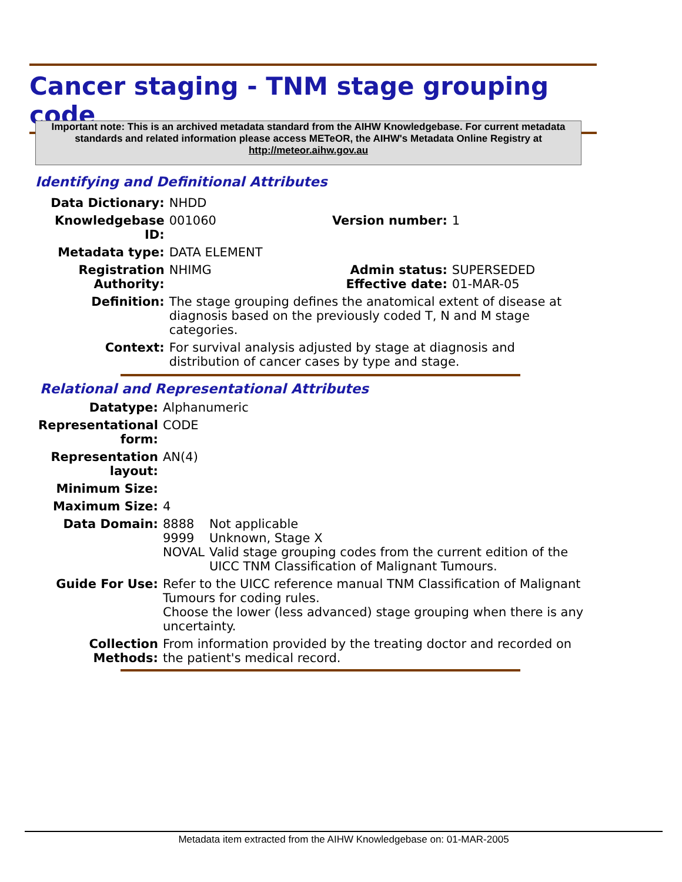Cancer staging - TNM stage grouping code
Important note: This is an archived metadata standard from the AIHW Knowledgebase. For current metadata standards and related information please access METeOR, the AIHW's Metadata Online Registry at http://meteor.aihw.gov.au
Identifying and Definitional Attributes
| Data Dictionary: | NHDD | | |
| Knowledgebase ID: | 001060 | Version number: | 1 |
| Metadata type: | DATA ELEMENT | | |
| Registration Authority: | NHIMG | Admin status: Effective date: | SUPERSEDED 01-MAR-05 |
| Definition: | The stage grouping defines the anatomical extent of disease at diagnosis based on the previously coded T, N and M stage categories. | | |
| Context: | For survival analysis adjusted by stage at diagnosis and distribution of cancer cases by type and stage. | | |
Relational and Representational Attributes
| Datatype: | Alphanumeric | |
| Representational form: | CODE | |
| Representation layout: | AN(4) | |
| Minimum Size: | | |
| Maximum Size: | 4 | |
| Data Domain: | 8888 9999 NOVAL | Not applicable Unknown, Stage X Valid stage grouping codes from the current edition of the UICC TNM Classification of Malignant Tumours. |
| Guide For Use: | Refer to the UICC reference manual TNM Classification of Malignant Tumours for coding rules. Choose the lower (less advanced) stage grouping when there is any uncertainty. | |
| Collection Methods: | From information provided by the treating doctor and recorded on the patient's medical record. | |
Metadata item extracted from the AIHW Knowledgebase on: 01-MAR-2005